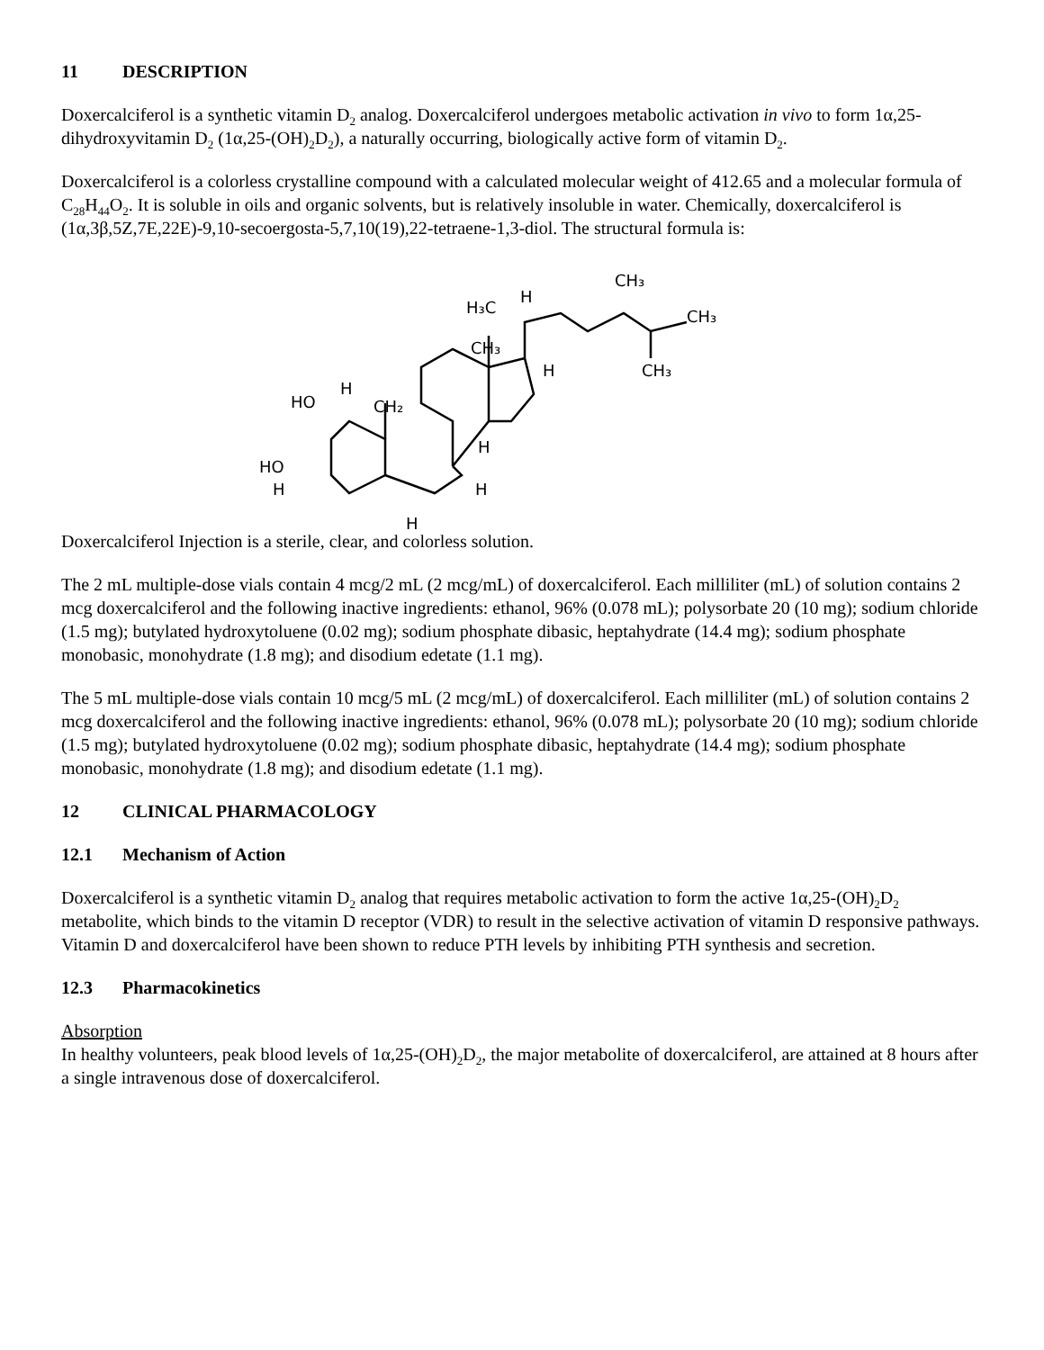11 DESCRIPTION
Doxercalciferol is a synthetic vitamin D<sub>2</sub> analog. Doxercalciferol undergoes metabolic activation in vivo to form 1α,25-dihydroxyvitamin D<sub>2</sub> (1α,25-(OH)<sub>2</sub>D<sub>2</sub>), a naturally occurring, biologically active form of vitamin D<sub>2</sub>.
Doxercalciferol is a colorless crystalline compound with a calculated molecular weight of 412.65 and a molecular formula of C<sub>28</sub>H<sub>44</sub>O<sub>2</sub>. It is soluble in oils and organic solvents, but is relatively insoluble in water. Chemically, doxercalciferol is (1α,3β,5Z,7E,22E)-9,10-secoergosta-5,7,10(19),22-tetraene-1,3-diol. The structural formula is:
HO
H
CH₂
HO
H
H₃C
H
CH₃
H
H
H
H
CH₃
CH₃
CH₃
Doxercalciferol Injection is a sterile, clear, and colorless solution.
The 2 mL multiple-dose vials contain 4 mcg/2 mL (2 mcg/mL) of doxercalciferol. Each milliliter (mL) of solution contains 2 mcg doxercalciferol and the following inactive ingredients: ethanol, 96% (0.078 mL); polysorbate 20 (10 mg); sodium chloride (1.5 mg); butylated hydroxytoluene (0.02 mg); sodium phosphate dibasic, heptahydrate (14.4 mg); sodium phosphate monobasic, monohydrate (1.8 mg); and disodium edetate (1.1 mg).
The 5 mL multiple-dose vials contain 10 mcg/5 mL (2 mcg/mL) of doxercalciferol. Each milliliter (mL) of solution contains 2 mcg doxercalciferol and the following inactive ingredients: ethanol, 96% (0.078 mL); polysorbate 20 (10 mg); sodium chloride (1.5 mg); butylated hydroxytoluene (0.02 mg); sodium phosphate dibasic, heptahydrate (14.4 mg); sodium phosphate monobasic, monohydrate (1.8 mg); and disodium edetate (1.1 mg).
12 CLINICAL PHARMACOLOGY
12.1 Mechanism of Action
Doxercalciferol is a synthetic vitamin D<sub>2</sub> analog that requires metabolic activation to form the active 1α,25-(OH)<sub>2</sub>D<sub>2</sub> metabolite, which binds to the vitamin D receptor (VDR) to result in the selective activation of vitamin D responsive pathways. Vitamin D and doxercalciferol have been shown to reduce PTH levels by inhibiting PTH synthesis and secretion.
12.3 Pharmacokinetics
Absorption
In healthy volunteers, peak blood levels of 1α,25-(OH)<sub>2</sub>D<sub>2</sub>, the major metabolite of doxercalciferol, are attained at 8 hours after a single intravenous dose of doxercalciferol.